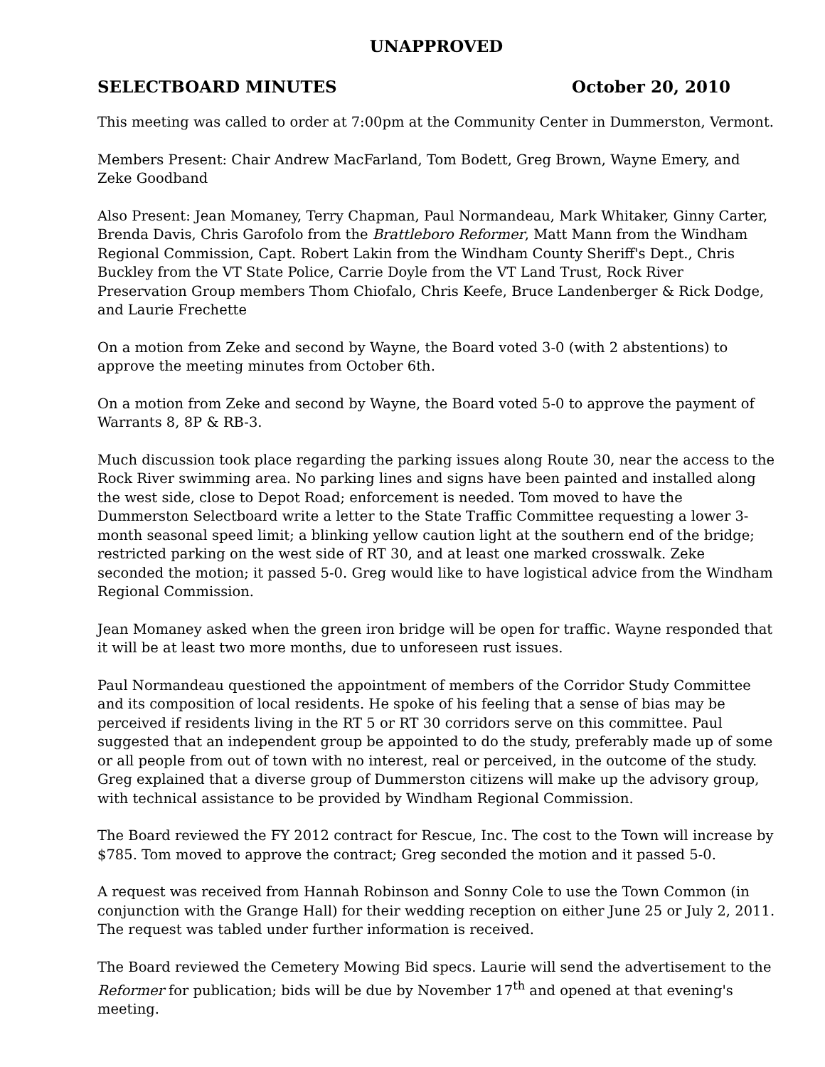UNAPPROVED
SELECTBOARD MINUTES October 20, 2010
This meeting was called to order at 7:00pm at the Community Center in Dummerston, Vermont.
Members Present: Chair Andrew MacFarland, Tom Bodett, Greg Brown, Wayne Emery, and Zeke Goodband
Also Present: Jean Momaney, Terry Chapman, Paul Normandeau, Mark Whitaker, Ginny Carter, Brenda Davis, Chris Garofolo from the Brattleboro Reformer, Matt Mann from the Windham Regional Commission, Capt. Robert Lakin from the Windham County Sheriff's Dept., Chris Buckley from the VT State Police, Carrie Doyle from the VT Land Trust, Rock River Preservation Group members Thom Chiofalo, Chris Keefe, Bruce Landenberger & Rick Dodge, and Laurie Frechette
On a motion from Zeke and second by Wayne, the Board voted 3-0 (with 2 abstentions) to approve the meeting minutes from October 6th.
On a motion from Zeke and second by Wayne, the Board voted 5-0 to approve the payment of Warrants 8, 8P & RB-3.
Much discussion took place regarding the parking issues along Route 30, near the access to the Rock River swimming area. No parking lines and signs have been painted and installed along the west side, close to Depot Road; enforcement is needed. Tom moved to have the Dummerston Selectboard write a letter to the State Traffic Committee requesting a lower 3-month seasonal speed limit; a blinking yellow caution light at the southern end of the bridge; restricted parking on the west side of RT 30, and at least one marked crosswalk. Zeke seconded the motion; it passed 5-0. Greg would like to have logistical advice from the Windham Regional Commission.
Jean Momaney asked when the green iron bridge will be open for traffic. Wayne responded that it will be at least two more months, due to unforeseen rust issues.
Paul Normandeau questioned the appointment of members of the Corridor Study Committee and its composition of local residents. He spoke of his feeling that a sense of bias may be perceived if residents living in the RT 5 or RT 30 corridors serve on this committee. Paul suggested that an independent group be appointed to do the study, preferably made up of some or all people from out of town with no interest, real or perceived, in the outcome of the study. Greg explained that a diverse group of Dummerston citizens will make up the advisory group, with technical assistance to be provided by Windham Regional Commission.
The Board reviewed the FY 2012 contract for Rescue, Inc. The cost to the Town will increase by $785. Tom moved to approve the contract; Greg seconded the motion and it passed 5-0.
A request was received from Hannah Robinson and Sonny Cole to use the Town Common (in conjunction with the Grange Hall) for their wedding reception on either June 25 or July 2, 2011. The request was tabled under further information is received.
The Board reviewed the Cemetery Mowing Bid specs. Laurie will send the advertisement to the Reformer for publication; bids will be due by November 17<sup>th</sup> and opened at that evening's meeting.